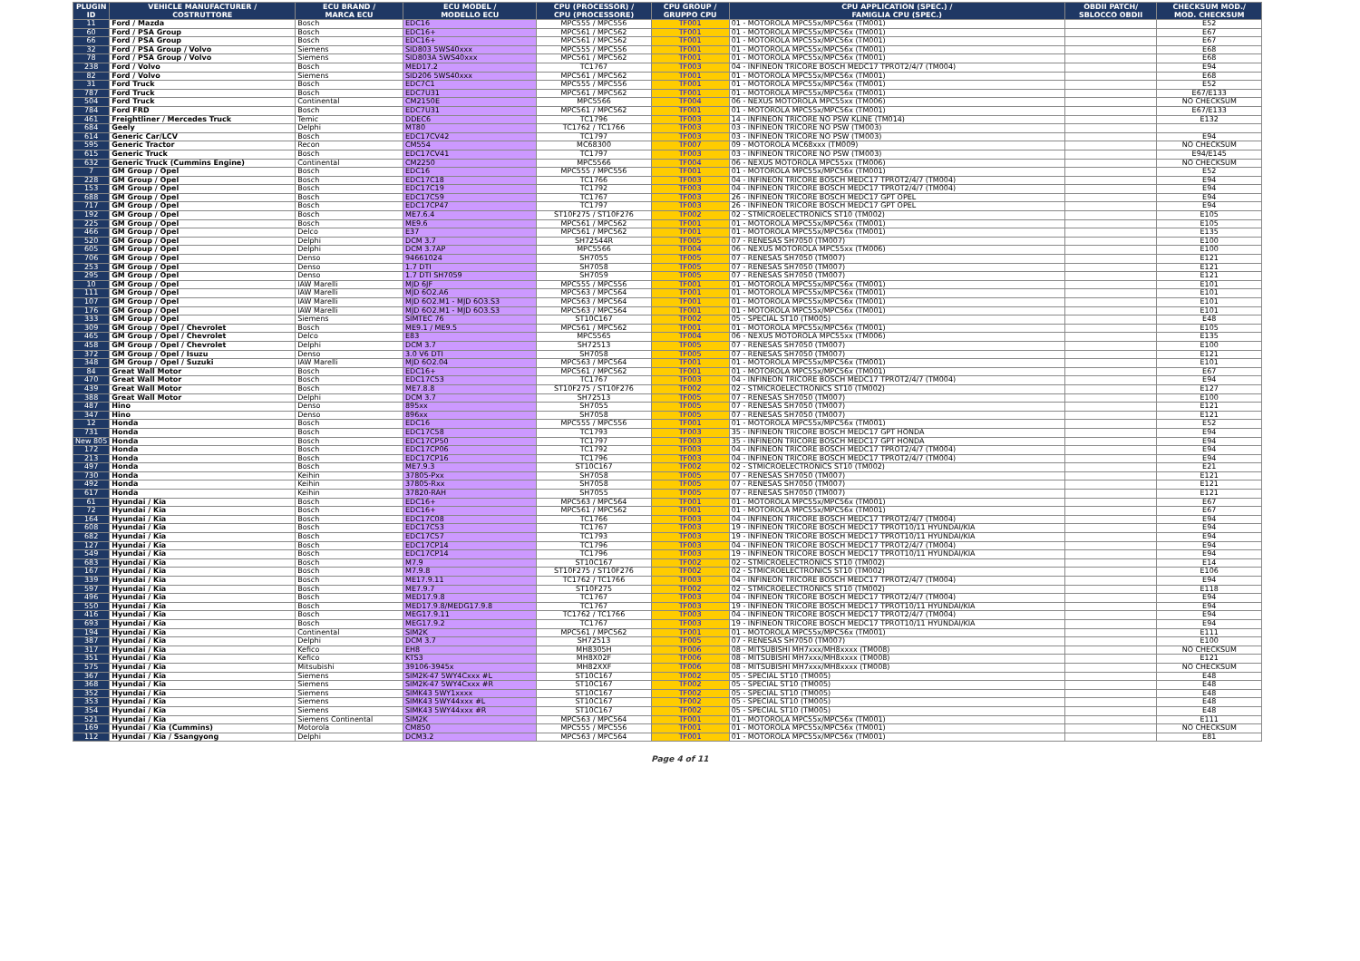| PLUGIN ID | VEHICLE MANUFACTURER / COSTRUTTORE | ECU BRAND / MARCA ECU | ECU MODEL / MODELLO ECU | CPU (PROCESSOR) / CPU (PROCESSORE) | CPU GROUP / GRUPPO CPU | CPU APPLICATION (SPEC.) / FAMIGLIA CPU (SPEC.) | OBDII PATCH/ SBLOCCO OBDII | CHECKSUM MOD./ MOD. CHECKSUM |
| --- | --- | --- | --- | --- | --- | --- | --- | --- |
| 11 | Ford / Mazda | Bosch | EDC16 | MPC555 / MPC556 | TF001 | 01 - MOTOROLA MPC55x/MPC56x (TM001) | | E52 |
| 60 | Ford / PSA Group | Bosch | EDC16+ | MPC561 / MPC562 | TF001 | 01 - MOTOROLA MPC55x/MPC56x (TM001) | | E67 |
| 66 | Ford / PSA Group | Bosch | EDC16+ | MPC561 / MPC562 | TF001 | 01 - MOTOROLA MPC55x/MPC56x (TM001) | | E67 |
| 32 | Ford / PSA Group / Volvo | Siemens | SID803 5WS40xxx | MPC555 / MPC556 | TF001 | 01 - MOTOROLA MPC55x/MPC56x (TM001) | | E68 |
| 78 | Ford / PSA Group / Volvo | Siemens | SID803A 5WS40xxx | MPC561 / MPC562 | TF001 | 01 - MOTOROLA MPC55x/MPC56x (TM001) | | E68 |
| 238 | Ford / Volvo | Bosch | MED17.2 | TC1767 | TF003 | 04 - INFINEON TRICORE BOSCH MEDC17 TPROT2/4/7 (TM004) | | E94 |
| 82 | Ford / Volvo | Siemens | SID206 5WS40xxx | MPC561 / MPC562 | TF001 | 01 - MOTOROLA MPC55x/MPC56x (TM001) | | E68 |
| 31 | Ford Truck | Bosch | EDC7C1 | MPC555 / MPC556 | TF001 | 01 - MOTOROLA MPC55x/MPC56x (TM001) | | E52 |
| 787 | Ford Truck | Bosch | EDC7U31 | MPC561 / MPC562 | TF001 | 01 - MOTOROLA MPC55x/MPC56x (TM001) | | E67/E133 |
| 504 | Ford Truck | Continental | CM2150E | MPC5566 | TF004 | 06 - NEXUS MOTOROLA MPC55xx (TM006) | | NO CHECKSUM |
| 784 | Ford FRD | Bosch | EDC7U31 | MPC561 / MPC562 | TF001 | 01 - MOTOROLA MPC55x/MPC56x (TM001) | | E67/E133 |
| 461 | Freightliner / Mercedes Truck | Temic | DDEC6 | TC1796 | TF003 | 14 - INFINEON TRICORE NO PSW KLINE (TM014) | | E132 |
| 684 | Geely | Delphi | MT80 | TC1762 / TC1766 | TF003 | 03 - INFINEON TRICORE NO PSW (TM003) | | |
| 614 | Generic Car/LCV | Bosch | EDC17CV42 | TC1797 | TF003 | 03 - INFINEON TRICORE NO PSW (TM003) | | E94 |
| 595 | Generic Tractor | Recon | CM554 | MC68300 | TF007 | 09 - MOTOROLA MC68xxx (TM009) | | NO CHECKSUM |
| 615 | Generic Truck | Bosch | EDC17CV41 | TC1797 | TF003 | 03 - INFINEON TRICORE NO PSW (TM003) | | E94/E145 |
| 632 | Generic Truck (Cummins Engine) | Continental | CM2250 | MPC5566 | TF004 | 06 - NEXUS MOTOROLA MPC55xx (TM006) | | NO CHECKSUM |
| 7 | GM Group / Opel | Bosch | EDC16 | MPC555 / MPC556 | TF001 | 01 - MOTOROLA MPC55x/MPC56x (TM001) | | E52 |
| 228 | GM Group / Opel | Bosch | EDC17C18 | TC1766 | TF003 | 04 - INFINEON TRICORE BOSCH MEDC17 TPROT2/4/7 (TM004) | | E94 |
| 153 | GM Group / Opel | Bosch | EDC17C19 | TC1792 | TF003 | 04 - INFINEON TRICORE BOSCH MEDC17 TPROT2/4/7 (TM004) | | E94 |
| 688 | GM Group / Opel | Bosch | EDC17C59 | TC1767 | TF003 | 26 - INFINEON TRICORE BOSCH MEDC17 GPT OPEL | | E94 |
| 717 | GM Group / Opel | Bosch | EDC17CP47 | TC1797 | TF003 | 26 - INFINEON TRICORE BOSCH MEDC17 GPT OPEL | | E94 |
| 192 | GM Group / Opel | Bosch | ME7.6.4 | ST10F275 / ST10F276 | TF002 | 02 - STMICROELECTRONICS ST10 (TM002) | | E105 |
| 225 | GM Group / Opel | Bosch | ME9.6 | MPC561 / MPC562 | TF001 | 01 - MOTOROLA MPC55x/MPC56x (TM001) | | E105 |
| 466 | GM Group / Opel | Delco | E37 | MPC561 / MPC562 | TF001 | 01 - MOTOROLA MPC55x/MPC56x (TM001) | | E135 |
| 520 | GM Group / Opel | Delphi | DCM 3.7 | SH72544R | TF005 | 07 - RENESAS SH7050 (TM007) | | E100 |
| 605 | GM Group / Opel | Delphi | DCM 3.7AP | MPC5566 | TF004 | 06 - NEXUS MOTOROLA MPC55xx (TM006) | | E100 |
| 706 | GM Group / Opel | Denso | 94661024 | SH7055 | TF005 | 07 - RENESAS SH7050 (TM007) | | E121 |
| 253 | GM Group / Opel | Denso | 1.7 DTI | SH7058 | TF005 | 07 - RENESAS SH7050 (TM007) | | E121 |
| 295 | GM Group / Opel | Denso | 1.7 DTI SH7059 | SH7059 | TF005 | 07 - RENESAS SH7050 (TM007) | | E121 |
| 10 | GM Group / Opel | IAW Marelli | MJD 6JF | MPC555 / MPC556 | TF001 | 01 - MOTOROLA MPC55x/MPC56x (TM001) | | E101 |
| 111 | GM Group / Opel | IAW Marelli | MJD 6O2.A6 | MPC563 / MPC564 | TF001 | 01 - MOTOROLA MPC55x/MPC56x (TM001) | | E101 |
| 107 | GM Group / Opel | IAW Marelli | MJD 6O2.M1 - MJD 6O3.S3 | MPC563 / MPC564 | TF001 | 01 - MOTOROLA MPC55x/MPC56x (TM001) | | E101 |
| 176 | GM Group / Opel | IAW Marelli | MJD 6O2.M1 - MJD 6O3.S3 | MPC563 / MPC564 | TF001 | 01 - MOTOROLA MPC55x/MPC56x (TM001) | | E101 |
| 333 | GM Group / Opel | Siemens | SIMTEC 76 | ST10C167 | TF002 | 05 - SPECIAL ST10 (TM005) | | E48 |
| 309 | GM Group / Opel / Chevrolet | Bosch | ME9.1 / ME9.5 | MPC561 / MPC562 | TF001 | 01 - MOTOROLA MPC55x/MPC56x (TM001) | | E105 |
| 465 | GM Group / Opel / Chevrolet | Delco | E83 | MPC5565 | TF004 | 06 - NEXUS MOTOROLA MPC55xx (TM006) | | E135 |
| 458 | GM Group / Opel / Chevrolet | Delphi | DCM 3.7 | SH72513 | TF005 | 07 - RENESAS SH7050 (TM007) | | E100 |
| 372 | GM Group / Opel / Isuzu | Denso | 3.0 V6 DTI | SH7058 | TF005 | 07 - RENESAS SH7050 (TM007) | | E121 |
| 348 | GM Group / Opel / Suzuki | IAW Marelli | MJD 6O2.04 | MPC563 / MPC564 | TF001 | 01 - MOTOROLA MPC55x/MPC56x (TM001) | | E101 |
| 84 | Great Wall Motor | Bosch | EDC16+ | MPC561 / MPC562 | TF001 | 01 - MOTOROLA MPC55x/MPC56x (TM001) | | E67 |
| 470 | Great Wall Motor | Bosch | EDC17C53 | TC1767 | TF003 | 04 - INFINEON TRICORE BOSCH MEDC17 TPROT2/4/7 (TM004) | | E94 |
| 439 | Great Wall Motor | Bosch | ME7.8.8 | ST10F275 / ST10F276 | TF002 | 02 - STMICROELECTRONICS ST10 (TM002) | | E127 |
| 388 | Great Wall Motor | Delphi | DCM 3.7 | SH72513 | TF005 | 07 - RENESAS SH7050 (TM007) | | E100 |
| 487 | Hino | Denso | 895xx | SH7055 | TF005 | 07 - RENESAS SH7050 (TM007) | | E121 |
| 347 | Hino | Denso | 896xx | SH7058 | TF005 | 07 - RENESAS SH7050 (TM007) | | E121 |
| 12 | Honda | Bosch | EDC16 | MPC555 / MPC556 | TF001 | 01 - MOTOROLA MPC55x/MPC56x (TM001) | | E52 |
| 731 | Honda | Bosch | EDC17C58 | TC1793 | TF003 | 35 - INFINEON TRICORE BOSCH MEDC17 GPT HONDA | | E94 |
| New 805 | Honda | Bosch | EDC17CP50 | TC1797 | TF003 | 35 - INFINEON TRICORE BOSCH MEDC17 GPT HONDA | | E94 |
| 172 | Honda | Bosch | EDC17CP06 | TC1792 | TF003 | 04 - INFINEON TRICORE BOSCH MEDC17 TPROT2/4/7 (TM004) | | E94 |
| 213 | Honda | Bosch | EDC17CP16 | TC1796 | TF003 | 04 - INFINEON TRICORE BOSCH MEDC17 TPROT2/4/7 (TM004) | | E94 |
| 497 | Honda | Bosch | ME7.9.3 | ST10C167 | TF002 | 02 - STMICROELECTRONICS ST10 (TM002) | | E21 |
| 730 | Honda | Keihin | 37805-Pxx | SH7058 | TF005 | 07 - RENESAS SH7050 (TM007) | | E121 |
| 492 | Honda | Keihin | 37805-Rxx | SH7058 | TF005 | 07 - RENESAS SH7050 (TM007) | | E121 |
| 617 | Honda | Keihin | 37820-RAH | SH7055 | TF005 | 07 - RENESAS SH7050 (TM007) | | E121 |
| 61 | Hyundai / Kia | Bosch | EDC16+ | MPC563 / MPC564 | TF001 | 01 - MOTOROLA MPC55x/MPC56x (TM001) | | E67 |
| 72 | Hyundai / Kia | Bosch | EDC16+ | MPC561 / MPC562 | TF001 | 01 - MOTOROLA MPC55x/MPC56x (TM001) | | E67 |
| 164 | Hyundai / Kia | Bosch | EDC17C08 | TC1766 | TF003 | 04 - INFINEON TRICORE BOSCH MEDC17 TPROT2/4/7 (TM004) | | E94 |
| 608 | Hyundai / Kia | Bosch | EDC17C53 | TC1767 | TF003 | 19 - INFINEON TRICORE BOSCH MEDC17 TPROT10/11 HYUNDAI/KIA | | E94 |
| 682 | Hyundai / Kia | Bosch | EDC17C57 | TC1793 | TF003 | 19 - INFINEON TRICORE BOSCH MEDC17 TPROT10/11 HYUNDAI/KIA | | E94 |
| 127 | Hyundai / Kia | Bosch | EDC17CP14 | TC1796 | TF003 | 04 - INFINEON TRICORE BOSCH MEDC17 TPROT2/4/7 (TM004) | | E94 |
| 549 | Hyundai / Kia | Bosch | EDC17CP14 | TC1796 | TF003 | 19 - INFINEON TRICORE BOSCH MEDC17 TPROT10/11 HYUNDAI/KIA | | E94 |
| 683 | Hyundai / Kia | Bosch | M7.9 | ST10C167 | TF002 | 02 - STMICROELECTRONICS ST10 (TM002) | | E14 |
| 167 | Hyundai / Kia | Bosch | M7.9.8 | ST10F275 / ST10F276 | TF002 | 02 - STMICROELECTRONICS ST10 (TM002) | | E106 |
| 339 | Hyundai / Kia | Bosch | ME17.9.11 | TC1762 / TC1766 | TF003 | 04 - INFINEON TRICORE BOSCH MEDC17 TPROT2/4/7 (TM004) | | E94 |
| 597 | Hyundai / Kia | Bosch | ME7.9.7 | ST10F275 | TF002 | 02 - STMICROELECTRONICS ST10 (TM002) | | E118 |
| 496 | Hyundai / Kia | Bosch | MED17.9.8 | TC1767 | TF003 | 04 - INFINEON TRICORE BOSCH MEDC17 TPROT2/4/7 (TM004) | | E94 |
| 550 | Hyundai / Kia | Bosch | MED17.9.8/MEDG17.9.8 | TC1767 | TF003 | 19 - INFINEON TRICORE BOSCH MEDC17 TPROT10/11 HYUNDAI/KIA | | E94 |
| 416 | Hyundai / Kia | Bosch | MEG17.9.11 | TC1762 / TC1766 | TF003 | 04 - INFINEON TRICORE BOSCH MEDC17 TPROT2/4/7 (TM004) | | E94 |
| 693 | Hyundai / Kia | Bosch | MEG17.9.2 | TC1767 | TF003 | 19 - INFINEON TRICORE BOSCH MEDC17 TPROT10/11 HYUNDAI/KIA | | E94 |
| 194 | Hyundai / Kia | Continental | SIM2K | MPC561 / MPC562 | TF001 | 01 - MOTOROLA MPC55x/MPC56x (TM001) | | E111 |
| 387 | Hyundai / Kia | Delphi | DCM 3.7 | SH72513 | TF005 | 07 - RENESAS SH7050 (TM007) | | E100 |
| 317 | Hyundai / Kia | Kefico | EH8 | MH8305H | TF006 | 08 - MITSUBISHI MH7xxx/MH8xxxx (TM008) | | NO CHECKSUM |
| 351 | Hyundai / Kia | Kefico | KTS3 | MH8X02F | TF006 | 08 - MITSUBISHI MH7xxx/MH8xxxx (TM008) | | E121 |
| 575 | Hyundai / Kia | Mitsubishi | 39106-3945x | MH82XXF | TF006 | 08 - MITSUBISHI MH7xxx/MH8xxxx (TM008) | | NO CHECKSUM |
| 367 | Hyundai / Kia | Siemens | SIM2K-47 5WY4Cxxx #L | ST10C167 | TF002 | 05 - SPECIAL ST10 (TM005) | | E48 |
| 368 | Hyundai / Kia | Siemens | SIM2K-47 5WY4Cxxx #R | ST10C167 | TF002 | 05 - SPECIAL ST10 (TM005) | | E48 |
| 352 | Hyundai / Kia | Siemens | SIMK43 5WY1xxxx | ST10C167 | TF002 | 05 - SPECIAL ST10 (TM005) | | E48 |
| 353 | Hyundai / Kia | Siemens | SIMK43 5WY44xxx #L | ST10C167 | TF002 | 05 - SPECIAL ST10 (TM005) | | E48 |
| 354 | Hyundai / Kia | Siemens | SIMK43 5WY44xxx #R | ST10C167 | TF002 | 05 - SPECIAL ST10 (TM005) | | E48 |
| 521 | Hyundai / Kia | Siemens Continental | SIM2K | MPC563 / MPC564 | TF001 | 01 - MOTOROLA MPC55x/MPC56x (TM001) | | E111 |
| 169 | Hyundai / Kia (Cummins) | Motorola | CM850 | MPC555 / MPC556 | TF001 | 01 - MOTOROLA MPC55x/MPC56x (TM001) | | NO CHECKSUM |
| 112 | Hyundai / Kia / Ssangyong | Delphi | DCM3.2 | MPC563 / MPC564 | TF001 | 01 - MOTOROLA MPC55x/MPC56x (TM001) | | E81 |
Page 4 of 11